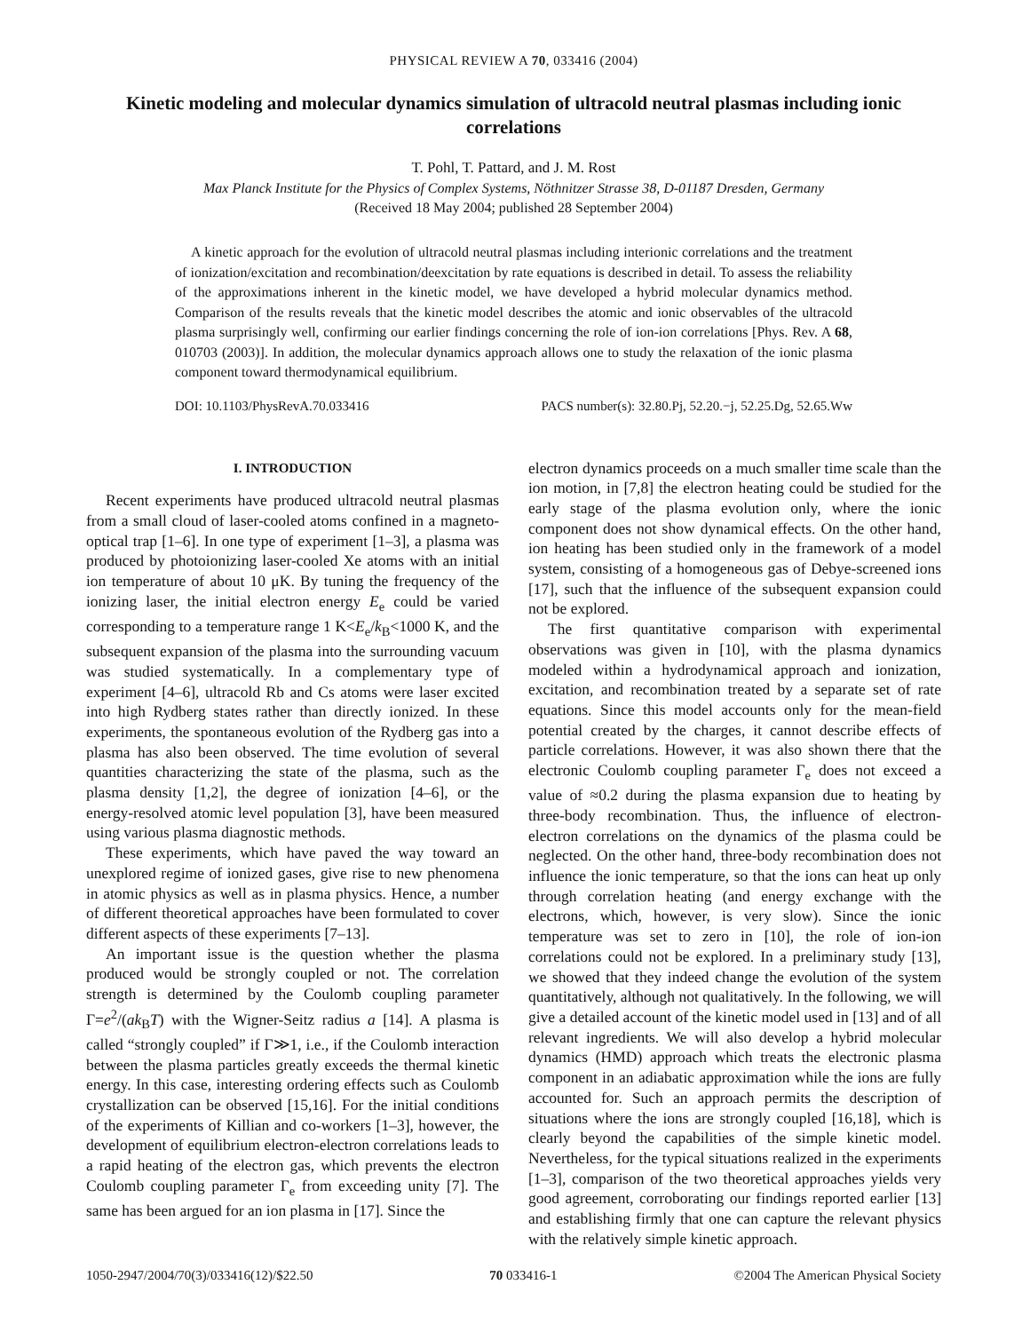PHYSICAL REVIEW A 70, 033416 (2004)
Kinetic modeling and molecular dynamics simulation of ultracold neutral plasmas including ionic correlations
T. Pohl, T. Pattard, and J. M. Rost
Max Planck Institute for the Physics of Complex Systems, Nöthnitzer Strasse 38, D-01187 Dresden, Germany
(Received 18 May 2004; published 28 September 2004)
A kinetic approach for the evolution of ultracold neutral plasmas including interionic correlations and the treatment of ionization/excitation and recombination/deexcitation by rate equations is described in detail. To assess the reliability of the approximations inherent in the kinetic model, we have developed a hybrid molecular dynamics method. Comparison of the results reveals that the kinetic model describes the atomic and ionic observables of the ultracold plasma surprisingly well, confirming our earlier findings concerning the role of ion-ion correlations [Phys. Rev. A 68, 010703 (2003)]. In addition, the molecular dynamics approach allows one to study the relaxation of the ionic plasma component toward thermodynamical equilibrium.
DOI: 10.1103/PhysRevA.70.033416 PACS number(s): 32.80.Pj, 52.20.−j, 52.25.Dg, 52.65.Ww
I. INTRODUCTION
Recent experiments have produced ultracold neutral plasmas from a small cloud of laser-cooled atoms confined in a magneto-optical trap [1–6]. In one type of experiment [1–3], a plasma was produced by photoionizing laser-cooled Xe atoms with an initial ion temperature of about 10 μK. By tuning the frequency of the ionizing laser, the initial electron energy E<sub>e</sub> could be varied corresponding to a temperature range 1 K<E<sub>e</sub>/k<sub>B</sub><1000 K, and the subsequent expansion of the plasma into the surrounding vacuum was studied systematically. In a complementary type of experiment [4–6], ultracold Rb and Cs atoms were laser excited into high Rydberg states rather than directly ionized. In these experiments, the spontaneous evolution of the Rydberg gas into a plasma has also been observed. The time evolution of several quantities characterizing the state of the plasma, such as the plasma density [1,2], the degree of ionization [4–6], or the energy-resolved atomic level population [3], have been measured using various plasma diagnostic methods.
These experiments, which have paved the way toward an unexplored regime of ionized gases, give rise to new phenomena in atomic physics as well as in plasma physics. Hence, a number of different theoretical approaches have been formulated to cover different aspects of these experiments [7–13].
An important issue is the question whether the plasma produced would be strongly coupled or not. The correlation strength is determined by the Coulomb coupling parameter Γ=e<sup>2</sup>/(ak<sub>B</sub>T) with the Wigner-Seitz radius a [14]. A plasma is called “strongly coupled” if Γ≫1, i.e., if the Coulomb interaction between the plasma particles greatly exceeds the thermal kinetic energy. In this case, interesting ordering effects such as Coulomb crystallization can be observed [15,16]. For the initial conditions of the experiments of Killian and co-workers [1–3], however, the development of equilibrium electron-electron correlations leads to a rapid heating of the electron gas, which prevents the electron Coulomb coupling parameter Γ<sub>e</sub> from exceeding unity [7]. The same has been argued for an ion plasma in [17]. Since the
electron dynamics proceeds on a much smaller time scale than the ion motion, in [7,8] the electron heating could be studied for the early stage of the plasma evolution only, where the ionic component does not show dynamical effects. On the other hand, ion heating has been studied only in the framework of a model system, consisting of a homogeneous gas of Debye-screened ions [17], such that the influence of the subsequent expansion could not be explored.
The first quantitative comparison with experimental observations was given in [10], with the plasma dynamics modeled within a hydrodynamical approach and ionization, excitation, and recombination treated by a separate set of rate equations. Since this model accounts only for the mean-field potential created by the charges, it cannot describe effects of particle correlations. However, it was also shown there that the electronic Coulomb coupling parameter Γ<sub>e</sub> does not exceed a value of ≈0.2 during the plasma expansion due to heating by three-body recombination. Thus, the influence of electron-electron correlations on the dynamics of the plasma could be neglected. On the other hand, three-body recombination does not influence the ionic temperature, so that the ions can heat up only through correlation heating (and energy exchange with the electrons, which, however, is very slow). Since the ionic temperature was set to zero in [10], the role of ion-ion correlations could not be explored. In a preliminary study [13], we showed that they indeed change the evolution of the system quantitatively, although not qualitatively. In the following, we will give a detailed account of the kinetic model used in [13] and of all relevant ingredients. We will also develop a hybrid molecular dynamics (HMD) approach which treats the electronic plasma component in an adiabatic approximation while the ions are fully accounted for. Such an approach permits the description of situations where the ions are strongly coupled [16,18], which is clearly beyond the capabilities of the simple kinetic model. Nevertheless, for the typical situations realized in the experiments [1–3], comparison of the two theoretical approaches yields very good agreement, corroborating our findings reported earlier [13] and establishing firmly that one can capture the relevant physics with the relatively simple kinetic approach.
1050-2947/2004/70(3)/033416(12)/$22.50 70 033416-1 ©2004 The American Physical Society